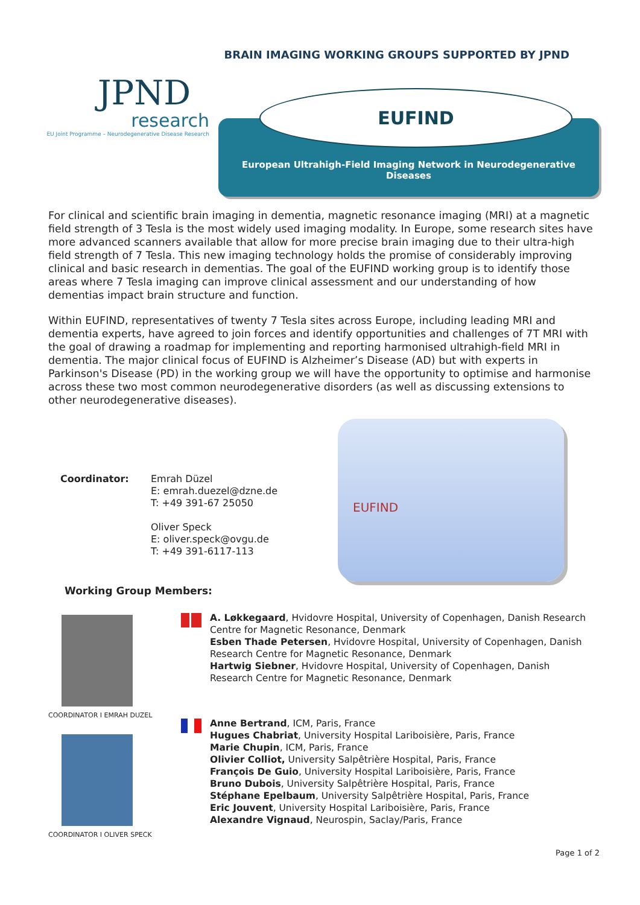BRAIN IMAGING WORKING GROUPS SUPPORTED BY JPND
JPND
research
EU Joint Programme – Neurodegenerative Disease Research
EUFIND
European Ultrahigh-Field Imaging Network in Neurodegenerative Diseases
For clinical and scientific brain imaging in dementia, magnetic resonance imaging (MRI) at a magnetic field strength of 3 Tesla is the most widely used imaging modality. In Europe, some research sites have more advanced scanners available that allow for more precise brain imaging due to their ultra-high field strength of 7 Tesla. This new imaging technology holds the promise of considerably improving clinical and basic research in dementias. The goal of the EUFIND working group is to identify those areas where 7 Tesla imaging can improve clinical assessment and our understanding of how dementias impact brain structure and function.
Within EUFIND, representatives of twenty 7 Tesla sites across Europe, including leading MRI and dementia experts, have agreed to join forces and identify opportunities and challenges of 7T MRI with the goal of drawing a roadmap for implementing and reporting harmonised ultrahigh-field MRI in dementia. The major clinical focus of EUFIND is Alzheimer’s Disease (AD) but with experts in Parkinson's Disease (PD) in the working group we will have the opportunity to optimise and harmonise across these two most common neurodegenerative disorders (as well as discussing extensions to other neurodegenerative diseases).
Coordinator: Emrah Düzel
E: emrah.duezel@dzne.de
T: +49 391-67 25050
Oliver Speck
E: oliver.speck@ovgu.de
T: +49 391-6117-113
EUFIND
Working Group Members:
COORDINATOR I EMRAH DUZEL
COORDINATOR I OLIVER SPECK
A. Løkkegaard, Hvidovre Hospital, University of Copenhagen, Danish Research Centre for Magnetic Resonance, Denmark
Esben Thade Petersen, Hvidovre Hospital, University of Copenhagen, Danish Research Centre for Magnetic Resonance, Denmark
Hartwig Siebner, Hvidovre Hospital, University of Copenhagen, Danish Research Centre for Magnetic Resonance, Denmark
Anne Bertrand, ICM, Paris, France
Hugues Chabriat, University Hospital Lariboisière, Paris, France
Marie Chupin, ICM, Paris, France
Olivier Colliot, University Salpêtrière Hospital, Paris, France
François De Guio, University Hospital Lariboisière, Paris, France
Bruno Dubois, University Salpêtrière Hospital, Paris, France
Stéphane Epelbaum, University Salpêtrière Hospital, Paris, France
Eric Jouvent, University Hospital Lariboisière, Paris, France
Alexandre Vignaud, Neurospin, Saclay/Paris, France
Page 1 of 2